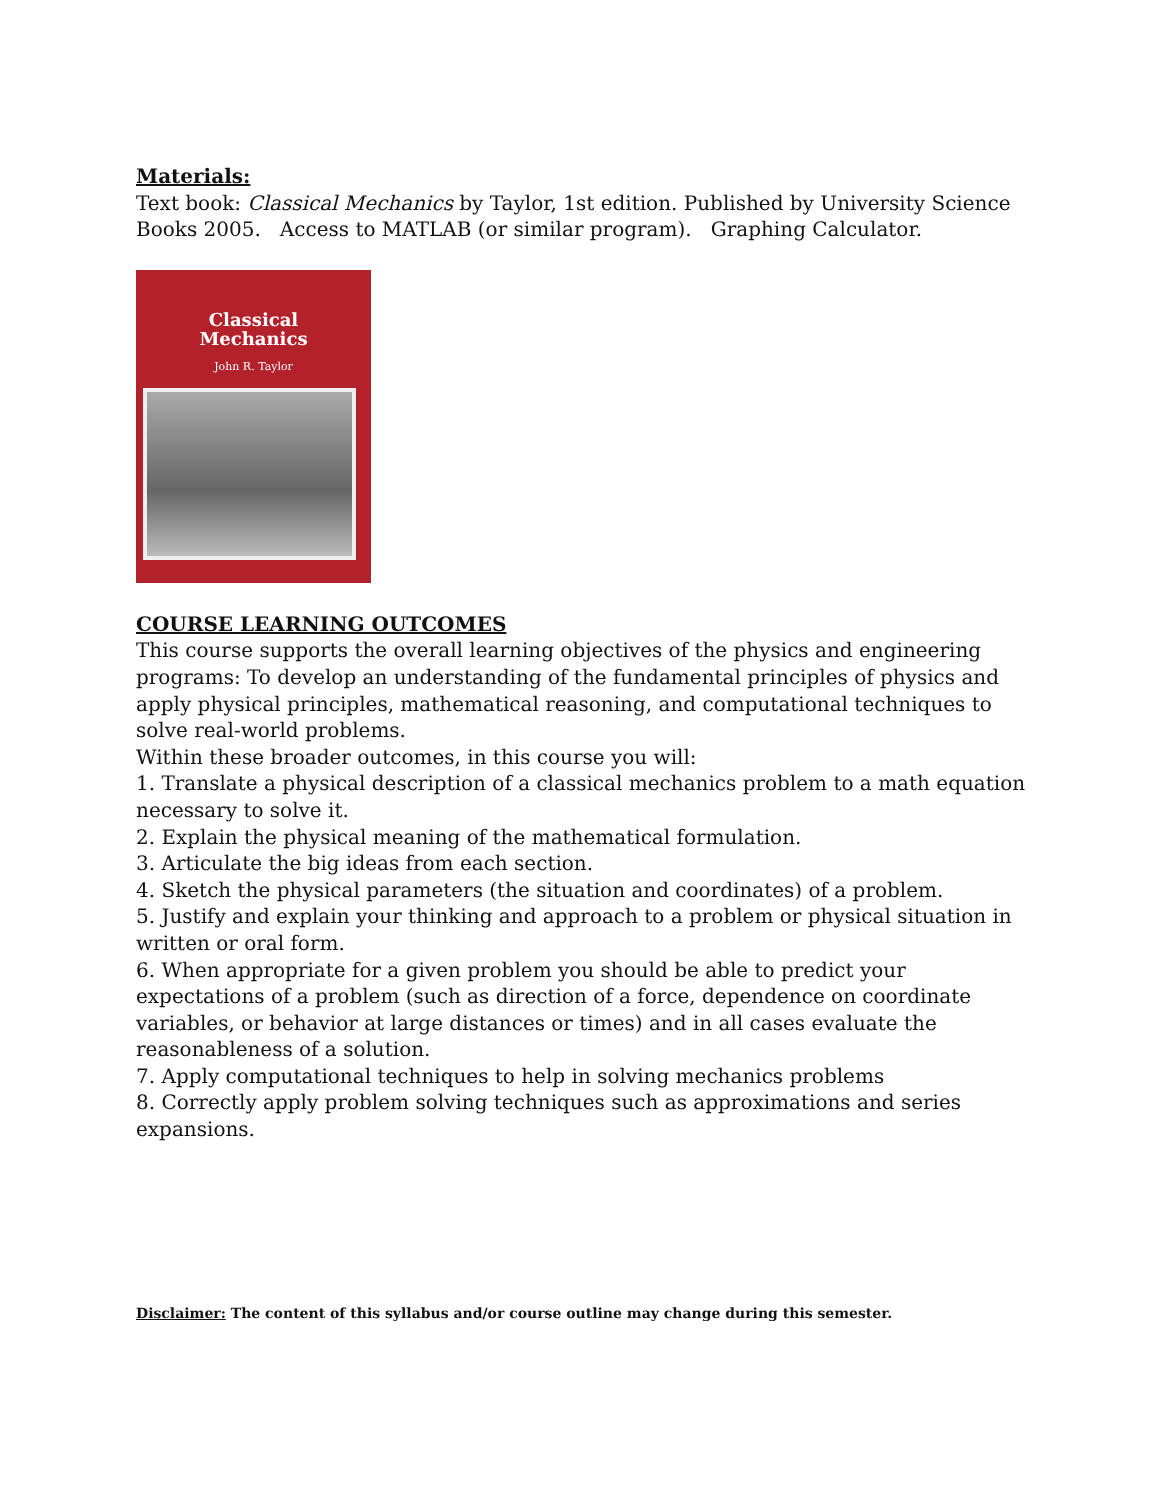Materials:
Text book: Classical Mechanics by Taylor, 1st edition. Published by University Science Books 2005. Access to MATLAB (or similar program). Graphing Calculator.
Classical
Mechanics
John R. Taylor
COURSE LEARNING OUTCOMES
This course supports the overall learning objectives of the physics and engineering programs: To develop an understanding of the fundamental principles of physics and apply physical principles, mathematical reasoning, and computational techniques to solve real-world problems.
Within these broader outcomes, in this course you will:
1. Translate a physical description of a classical mechanics problem to a math equation necessary to solve it.
2. Explain the physical meaning of the mathematical formulation.
3. Articulate the big ideas from each section.
4. Sketch the physical parameters (the situation and coordinates) of a problem.
5. Justify and explain your thinking and approach to a problem or physical situation in written or oral form.
6. When appropriate for a given problem you should be able to predict your expectations of a problem (such as direction of a force, dependence on coordinate variables, or behavior at large distances or times) and in all cases evaluate the reasonableness of a solution.
7. Apply computational techniques to help in solving mechanics problems
8. Correctly apply problem solving techniques such as approximations and series expansions.
Disclaimer: The content of this syllabus and/or course outline may change during this semester.